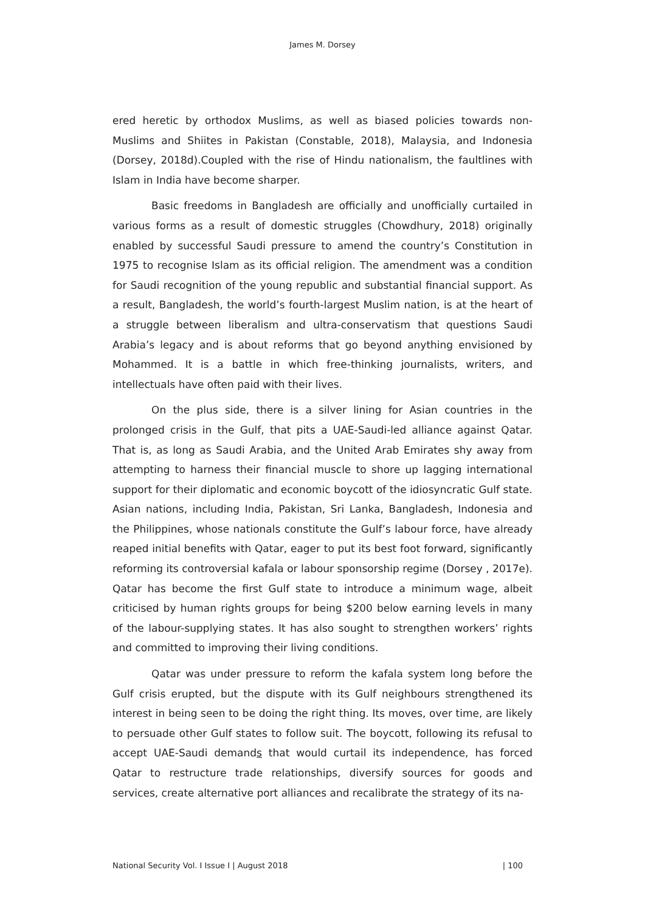James M. Dorsey
ered heretic by orthodox Muslims, as well as biased policies towards non-Muslims and Shiites in Pakistan (Constable, 2018), Malaysia, and Indonesia (Dorsey, 2018d).Coupled with the rise of Hindu nationalism, the faultlines with Islam in India have become sharper.
Basic freedoms in Bangladesh are officially and unofficially curtailed in various forms as a result of domestic struggles (Chowdhury, 2018) originally enabled by successful Saudi pressure to amend the country’s Constitution in 1975 to recognise Islam as its official religion. The amendment was a condition for Saudi recognition of the young republic and substantial financial support. As a result, Bangladesh, the world’s fourth-largest Muslim nation, is at the heart of a struggle between liberalism and ultra-conservatism that questions Saudi Arabia’s legacy and is about reforms that go beyond anything envisioned by Mohammed. It is a battle in which free-thinking journalists, writers, and intellectuals have often paid with their lives.
On the plus side, there is a silver lining for Asian countries in the prolonged crisis in the Gulf, that pits a UAE-Saudi-led alliance against Qatar. That is, as long as Saudi Arabia, and the United Arab Emirates shy away from attempting to harness their financial muscle to shore up lagging international support for their diplomatic and economic boycott of the idiosyncratic Gulf state. Asian nations, including India, Pakistan, Sri Lanka, Bangladesh, Indonesia and the Philippines, whose nationals constitute the Gulf’s labour force, have already reaped initial benefits with Qatar, eager to put its best foot forward, significantly reforming its controversial kafala or labour sponsorship regime (Dorsey , 2017e). Qatar has become the first Gulf state to introduce a minimum wage, albeit criticised by human rights groups for being $200 below earning levels in many of the labour-supplying states. It has also sought to strengthen workers’ rights and committed to improving their living conditions.
Qatar was under pressure to reform the kafala system long before the Gulf crisis erupted, but the dispute with its Gulf neighbours strengthened its interest in being seen to be doing the right thing. Its moves, over time, are likely to persuade other Gulf states to follow suit. The boycott, following its refusal to accept UAE-Saudi demands that would curtail its independence, has forced Qatar to restructure trade relationships, diversify sources for goods and services, create alternative port alliances and recalibrate the strategy of its na-
National Security Vol. I Issue I | August 2018 | 100